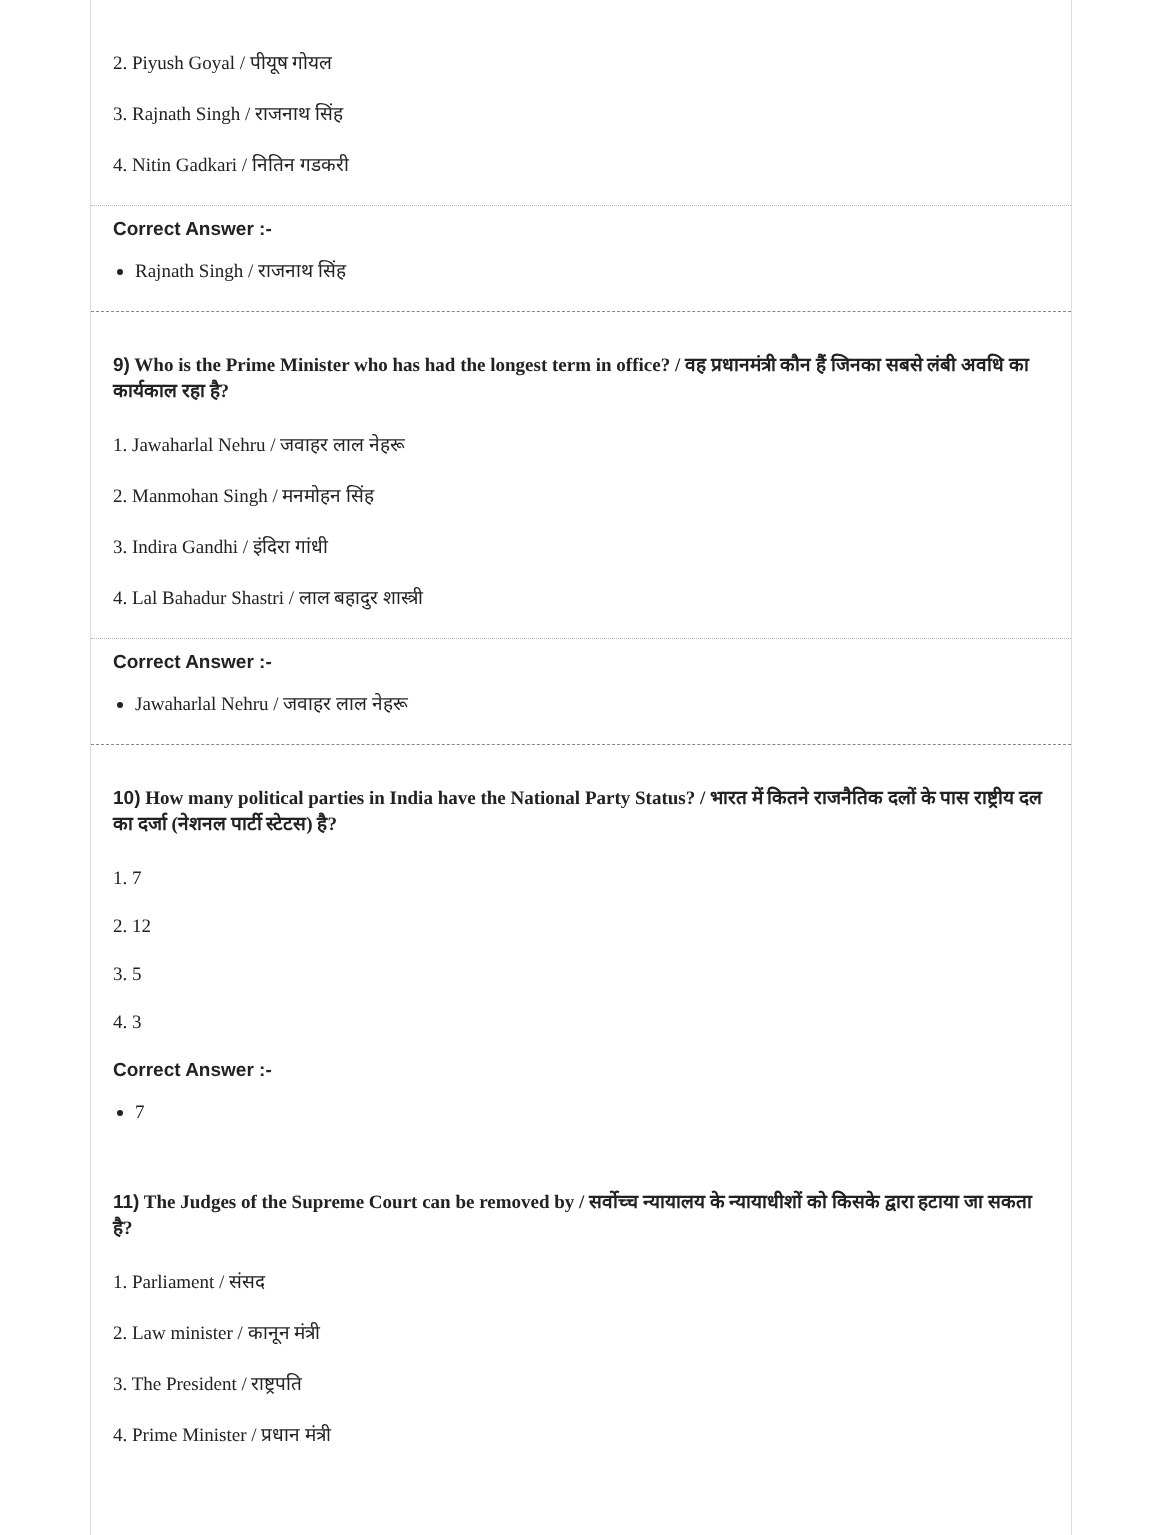2. Piyush Goyal / पीयूष गोयल
3. Rajnath Singh / राजनाथ सिंह
4. Nitin Gadkari / नितिन गडकरी
Correct Answer :-
Rajnath Singh / राजनाथ सिंह
9) Who is the Prime Minister who has had the longest term in office? / वह प्रधानमंत्री कौन हैं जिनका सबसे लंबी अवधि का कार्यकाल रहा है?
1. Jawaharlal Nehru / जवाहर लाल नेहरू
2. Manmohan Singh / मनमोहन सिंह
3. Indira Gandhi / इंदिरा गांधी
4. Lal Bahadur Shastri / लाल बहादुर शास्त्री
Correct Answer :-
Jawaharlal Nehru / जवाहर लाल नेहरू
10) How many political parties in India have the National Party Status? / भारत में कितने राजनैतिक दलों के पास राष्ट्रीय दल का दर्जा (नेशनल पार्टी स्टेटस) है?
1. 7
2. 12
3. 5
4. 3
Correct Answer :-
7
11) The Judges of the Supreme Court can be removed by / सर्वोच्च न्यायालय के न्यायाधीशों को किसके द्वारा हटाया जा सकता है?
1. Parliament / संसद
2. Law minister / कानून मंत्री
3. The President / राष्ट्रपति
4. Prime Minister / प्रधान मंत्री